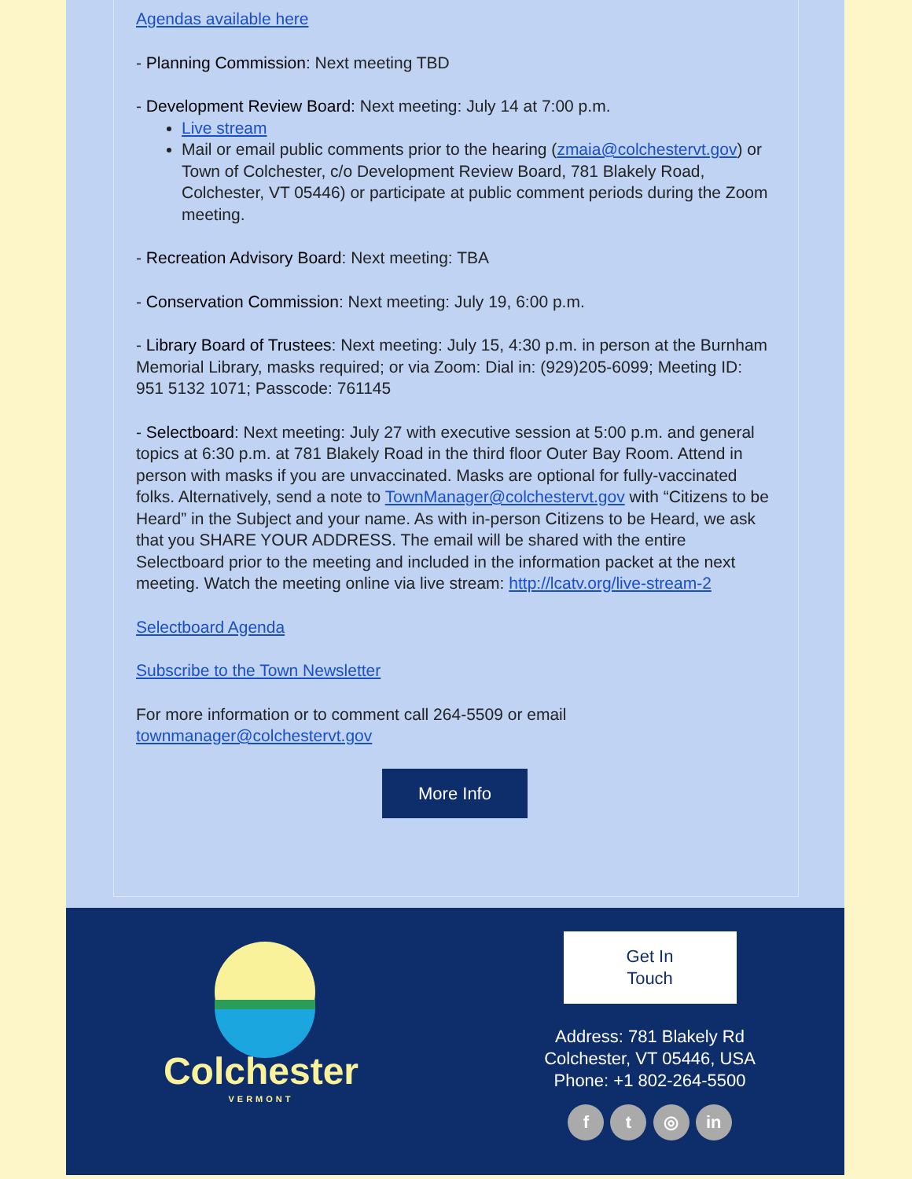Agendas available here
- Planning Commission: Next meeting TBD
- Development Review Board: Next meeting: July 14 at 7:00 p.m.
Live stream
Mail or email public comments prior to the hearing (zmaia@colchestervt.gov) or Town of Colchester, c/o Development Review Board, 781 Blakely Road, Colchester, VT 05446) or participate at public comment periods during the Zoom meeting.
- Recreation Advisory Board: Next meeting: TBA
- Conservation Commission: Next meeting: July 19, 6:00 p.m.
- Library Board of Trustees: Next meeting: July 15, 4:30 p.m. in person at the Burnham Memorial Library, masks required; or via Zoom: Dial in: (929)205-6099; Meeting ID: 951 5132 1071; Passcode: 761145
- Selectboard: Next meeting: July 27 with executive session at 5:00 p.m. and general topics at 6:30 p.m. at 781 Blakely Road in the third floor Outer Bay Room. Attend in person with masks if you are unvaccinated. Masks are optional for fully-vaccinated folks. Alternatively, send a note to TownManager@colchestervt.gov with “Citizens to be Heard” in the Subject and your name. As with in-person Citizens to be Heard, we ask that you SHARE YOUR ADDRESS. The email will be shared with the entire Selectboard prior to the meeting and included in the information packet at the next meeting. Watch the meeting online via live stream: http://lcatv.org/live-stream-2
Selectboard Agenda
Subscribe to the Town Newsletter
For more information or to comment call 264-5509 or email townmanager@colchestervt.gov
More Info
Colchester
VERMONT
Get In
Touch
Address: 781 Blakely Rd
Colchester, VT 05446, USA
Phone: +1 802-264-5500
f t ◎ in